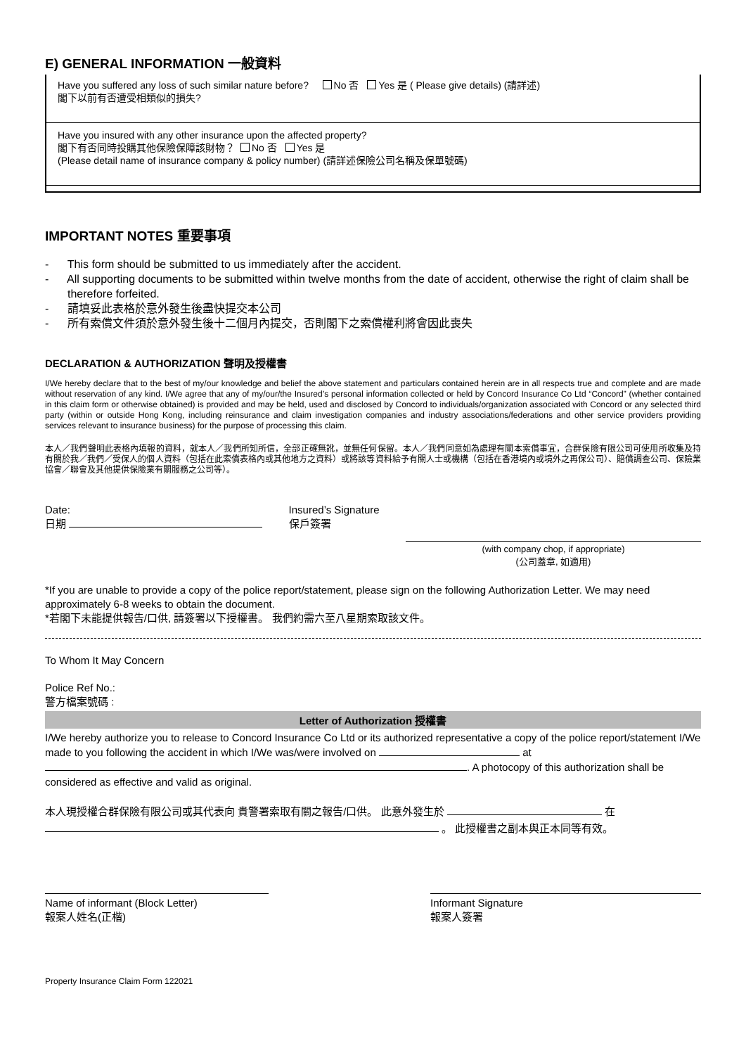E) GENERAL INFORMATION 一般資料
Have you suffered any loss of such similar nature before? No 否 Yes 是 ( Please give details) (請詳述)
閣下以前有否遭受相類似的損失?
Have you insured with any other insurance upon the affected property?
閣下有否同時投購其他保險保障該財物？ No 否 Yes 是
(Please detail name of insurance company & policy number) (請詳述保險公司名稱及保單號碼)
IMPORTANT NOTES 重要事項
- This form should be submitted to us immediately after the accident.
- All supporting documents to be submitted within twelve months from the date of accident, otherwise the right of claim shall be therefore forfeited.
- 請填妥此表格於意外發生後盡快提交本公司
- 所有索償文件須於意外發生後十二個月內提交，否則閣下之索償權利將會因此喪失
DECLARATION & AUTHORIZATION 聲明及授權書
I/We hereby declare that to the best of my/our knowledge and belief the above statement and particulars contained herein are in all respects true and complete and are made without reservation of any kind. I/We agree that any of my/our/the Insured’s personal information collected or held by Concord Insurance Co Ltd “Concord” (whether contained in this claim form or otherwise obtained) is provided and may be held, used and disclosed by Concord to individuals/organization associated with Concord or any selected third party (within or outside Hong Kong, including reinsurance and claim investigation companies and industry associations/federations and other service providers providing services relevant to insurance business) for the purpose of processing this claim.
本人／我們聲明此表格內填報的資料，就本人／我們所知所信，全部正確無訛，並無任何保留。本人／我們同意如為處理有關本索償事宜，合群保險有限公司可使用所收集及持有關於我／我們／受保人的個人資料（包括在此索償表格內或其他地方之資料）或將該等資料給予有關人士或機構（包括在香港境內或境外之再保公司）、賠償調查公司、保險業協會／聯會及其他提供保險業有關服務之公司等）。
Date:
日期
Insured’s Signature
保戶簽署
(with company chop, if appropriate)
(公司蓋章, 如適用)
*If you are unable to provide a copy of the police report/statement, please sign on the following Authorization Letter. We may need approximately 6-8 weeks to obtain the document.
*若閣下未能提供報告/口供, 請簽署以下授權書。 我們約需六至八星期索取該文件。
To Whom It May Concern
Police Ref No.:
警方檔案號碼 :
Letter of Authorization 授權書
I/We hereby authorize you to release to Concord Insurance Co Ltd or its authorized representative a copy of the police report/statement I/We made to you following the accident in which I/We was/were involved on at . A photocopy of this authorization shall be considered as effective and valid as original.
本人現授權合群保險有限公司或其代表向 貴警署索取有關之報告/口供。 此意外發生於 在 。 此授權書之副本與正本同等有效。
Name of informant (Block Letter)
報案人姓名(正楷)
Informant Signature
報案人簽署
Property Insurance Claim Form 122021